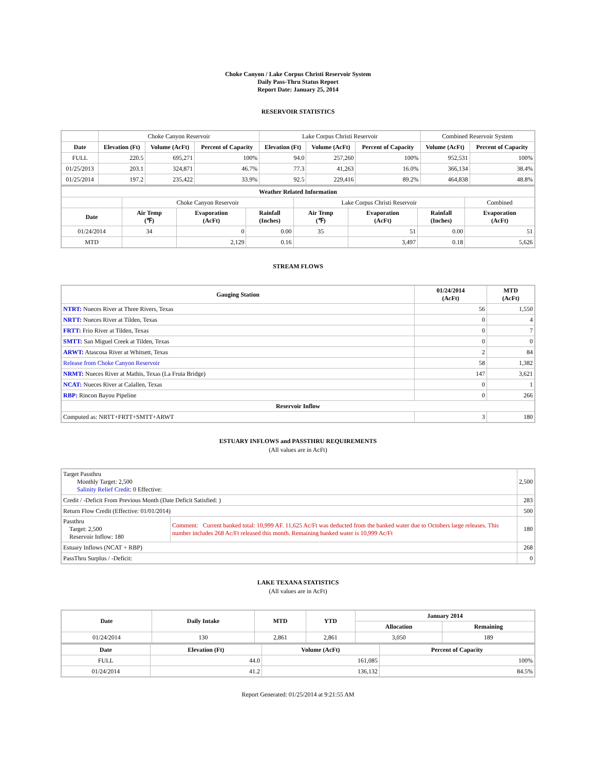Choke Canyon / Lake Corpus Christi Reservoir System
Daily Pass-Thru Status Report
Report Date: January 25, 2014
RESERVOIR STATISTICS
| | Choke Canyon Reservoir | | | Lake Corpus Christi Reservoir | | | Combined Reservoir System | |
| Date | Elevation (Ft) | Volume (AcFt) | Percent of Capacity | Elevation (Ft) | Volume (AcFt) | Percent of Capacity | Volume (AcFt) | Percent of Capacity |
| FULL | 220.5 | 695,271 | 100% | 94.0 | 257,260 | 100% | 952,531 | 100% |
| 01/25/2013 | 203.1 | 324,871 | 46.7% | 77.3 | 41,263 | 16.0% | 366,134 | 38.4% |
| 01/25/2014 | 197.2 | 235,422 | 33.9% | 92.5 | 229,416 | 89.2% | 464,838 | 48.8% |
| Weather Related Information | | | | | | | |
| --- | --- | --- | --- | --- | --- | --- | --- |
| | Choke Canyon Reservoir | | | Lake Corpus Christi Reservoir | | | Combined |
| Date | Air Temp (℉) | Evaporation (AcFt) | Rainfall (Inches) | Air Temp (℉) | Evaporation (AcFt) | Rainfall (Inches) | Evaporation (AcFt) |
| 01/24/2014 | 34 | 0 | 0.00 | 35 | 51 | 0.00 | 51 |
| MTD | | 2,129 | 0.16 | | 3,497 | 0.18 | 5,626 |
STREAM FLOWS
| Gauging Station | 01/24/2014 (AcFt) | MTD (AcFt) |
| --- | --- | --- |
| NTRT: Nueces River at Three Rivers, Texas | 56 | 1,550 |
| NRTT: Nueces River at Tilden, Texas | 0 | 4 |
| FRTT: Frio River at Tilden, Texas | 0 | 7 |
| SMTT: San Miguel Creek at Tilden, Texas | 0 | 0 |
| ARWT: Atascosa River at Whitsett, Texas | 2 | 84 |
| Release from Choke Canyon Reservoir | 58 | 1,382 |
| NRMT: Nueces River at Mathis, Texas (La Fruta Bridge) | 147 | 3,621 |
| NCAT: Nueces River at Calallen, Texas | 0 | 1 |
| RBP: Rincon Bayou Pipeline | 0 | 266 |
| Reservoir Inflow | | |
| Computed as: NRTT+FRTT+SMTT+ARWT | 3 | 180 |
ESTUARY INFLOWS and PASSTHRU REQUIREMENTS
(All values are in AcFt)
| Target Passthru Monthly Target: 2,500 Salinity Relief Credit : 0 Effective: | | 2,500 |
| Credit / -Deficit From Previous Month (Date Deficit Satisfied: ) | | 283 |
| Return Flow Credit (Effective: 01/01/2014) | | 500 |
| Passthru Target: 2,500 Reservoir Inflow: 180 | Comment: Current banked total: 10,999 AF. 11,625 Ac/Ft was deducted from the banked water due to Octobers large releases. This number includes 268 Ac/Ft released this month. Remaining banked water is 10,999 Ac/Ft | 180 |
| Estuary Inflows (NCAT + RBP) | | 268 |
| PassThru Surplus / -Deficit: | | 0 |
LAKE TEXANA STATISTICS
(All values are in AcFt)
| Date | Daily Intake | MTD | YTD | January 2014 | |
| --- | --- | --- | --- | --- | --- |
| | | | | Allocation | Remaining |
| 01/24/2014 | 130 | 2,861 | 2,861 | 3,050 | 189 |
| Date | Elevation (Ft) | Volume (AcFt) | Percent of Capacity |
| --- | --- | --- | --- |
| FULL | 44.0 | 161,085 | 100% |
| 01/24/2014 | 41.2 | 136,132 | 84.5% |
Report Generated: 01/25/2014 at 9:21:55 AM